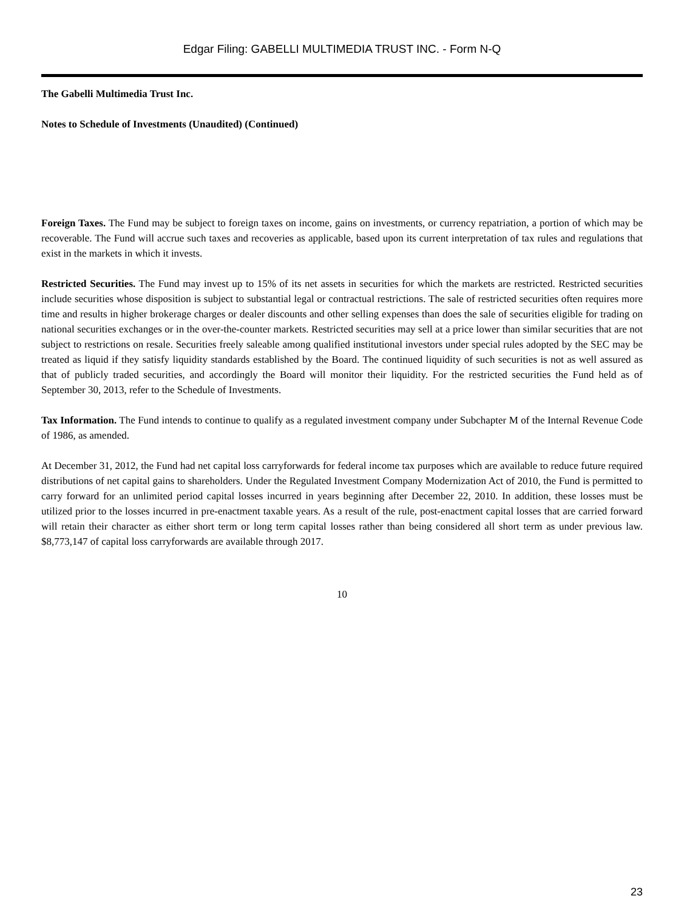Edgar Filing: GABELLI MULTIMEDIA TRUST INC. - Form N-Q
The Gabelli Multimedia Trust Inc.
Notes to Schedule of Investments (Unaudited) (Continued)
Foreign Taxes. The Fund may be subject to foreign taxes on income, gains on investments, or currency repatriation, a portion of which may be recoverable. The Fund will accrue such taxes and recoveries as applicable, based upon its current interpretation of tax rules and regulations that exist in the markets in which it invests.
Restricted Securities. The Fund may invest up to 15% of its net assets in securities for which the markets are restricted. Restricted securities include securities whose disposition is subject to substantial legal or contractual restrictions. The sale of restricted securities often requires more time and results in higher brokerage charges or dealer discounts and other selling expenses than does the sale of securities eligible for trading on national securities exchanges or in the over-the-counter markets. Restricted securities may sell at a price lower than similar securities that are not subject to restrictions on resale. Securities freely saleable among qualified institutional investors under special rules adopted by the SEC may be treated as liquid if they satisfy liquidity standards established by the Board. The continued liquidity of such securities is not as well assured as that of publicly traded securities, and accordingly the Board will monitor their liquidity. For the restricted securities the Fund held as of September 30, 2013, refer to the Schedule of Investments.
Tax Information. The Fund intends to continue to qualify as a regulated investment company under Subchapter M of the Internal Revenue Code of 1986, as amended.
At December 31, 2012, the Fund had net capital loss carryforwards for federal income tax purposes which are available to reduce future required distributions of net capital gains to shareholders. Under the Regulated Investment Company Modernization Act of 2010, the Fund is permitted to carry forward for an unlimited period capital losses incurred in years beginning after December 22, 2010. In addition, these losses must be utilized prior to the losses incurred in pre-enactment taxable years. As a result of the rule, post-enactment capital losses that are carried forward will retain their character as either short term or long term capital losses rather than being considered all short term as under previous law. $8,773,147 of capital loss carryforwards are available through 2017.
10
23